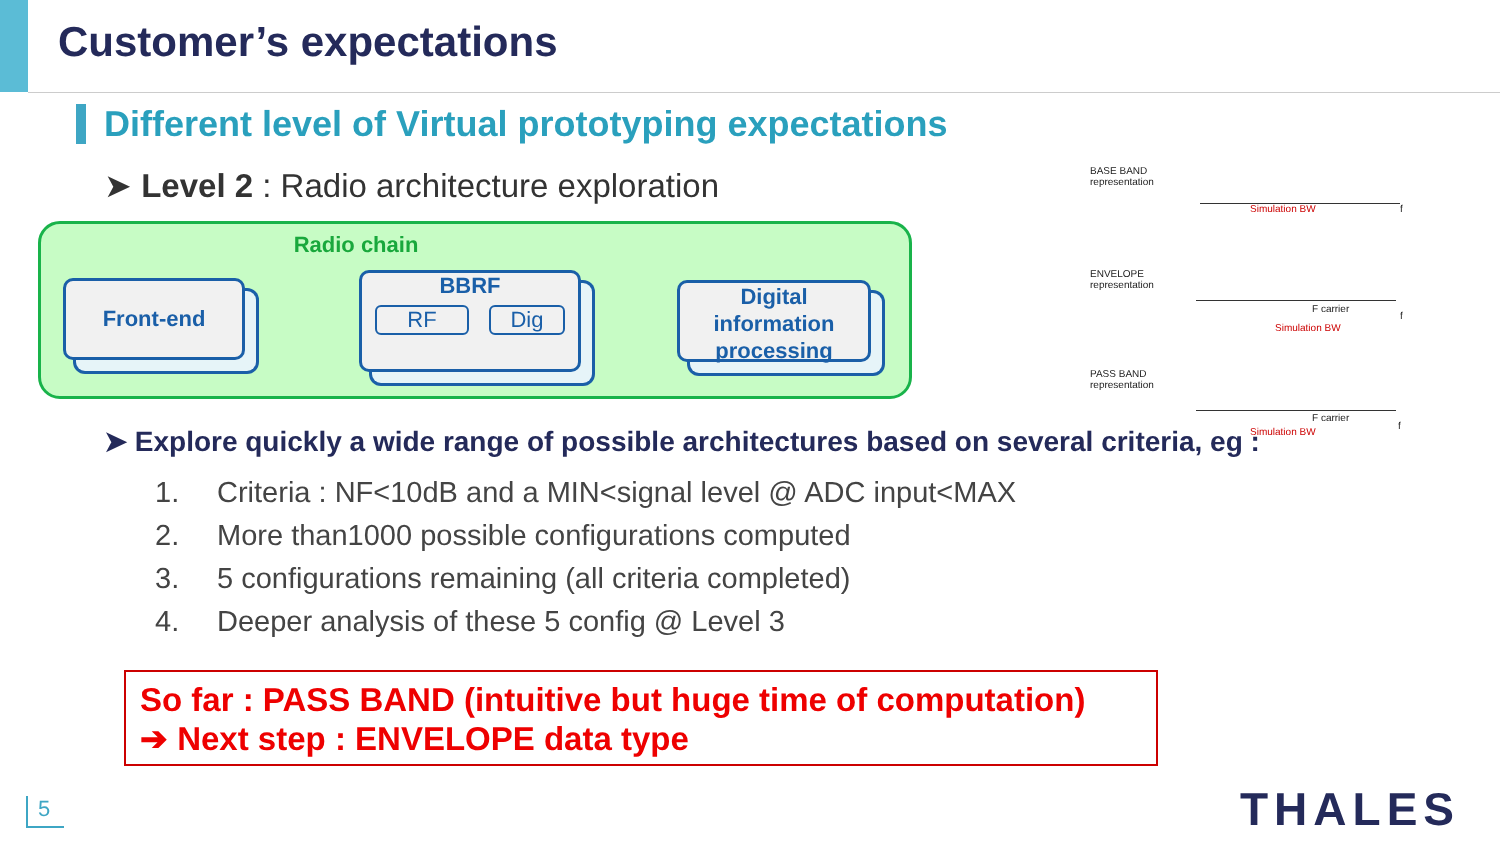Customer’s expectations
Different level of Virtual prototyping expectations
➤ Level 2 : Radio architecture exploration
Radio chain
Front-end
BBRF
RF Dig
Digital information processing
➤ Explore quickly a wide range of possible architectures based on several criteria, eg :
1. Criteria : NF<10dB and a MIN<signal level @ ADC input<MAX
2. More than1000 possible configurations computed
3. 5 configurations remaining (all criteria completed)
4. Deeper analysis of these 5 config @ Level 3
So far : PASS BAND (intuitive but huge time of computation)
➔ Next step : ENVELOPE data type
BASE BAND
representation
Simulation BW f
ENVELOPE
representation
F carrier
Simulation BW
f
PASS BAND
representation
F carrier
Simulation BW
f
5 THALES